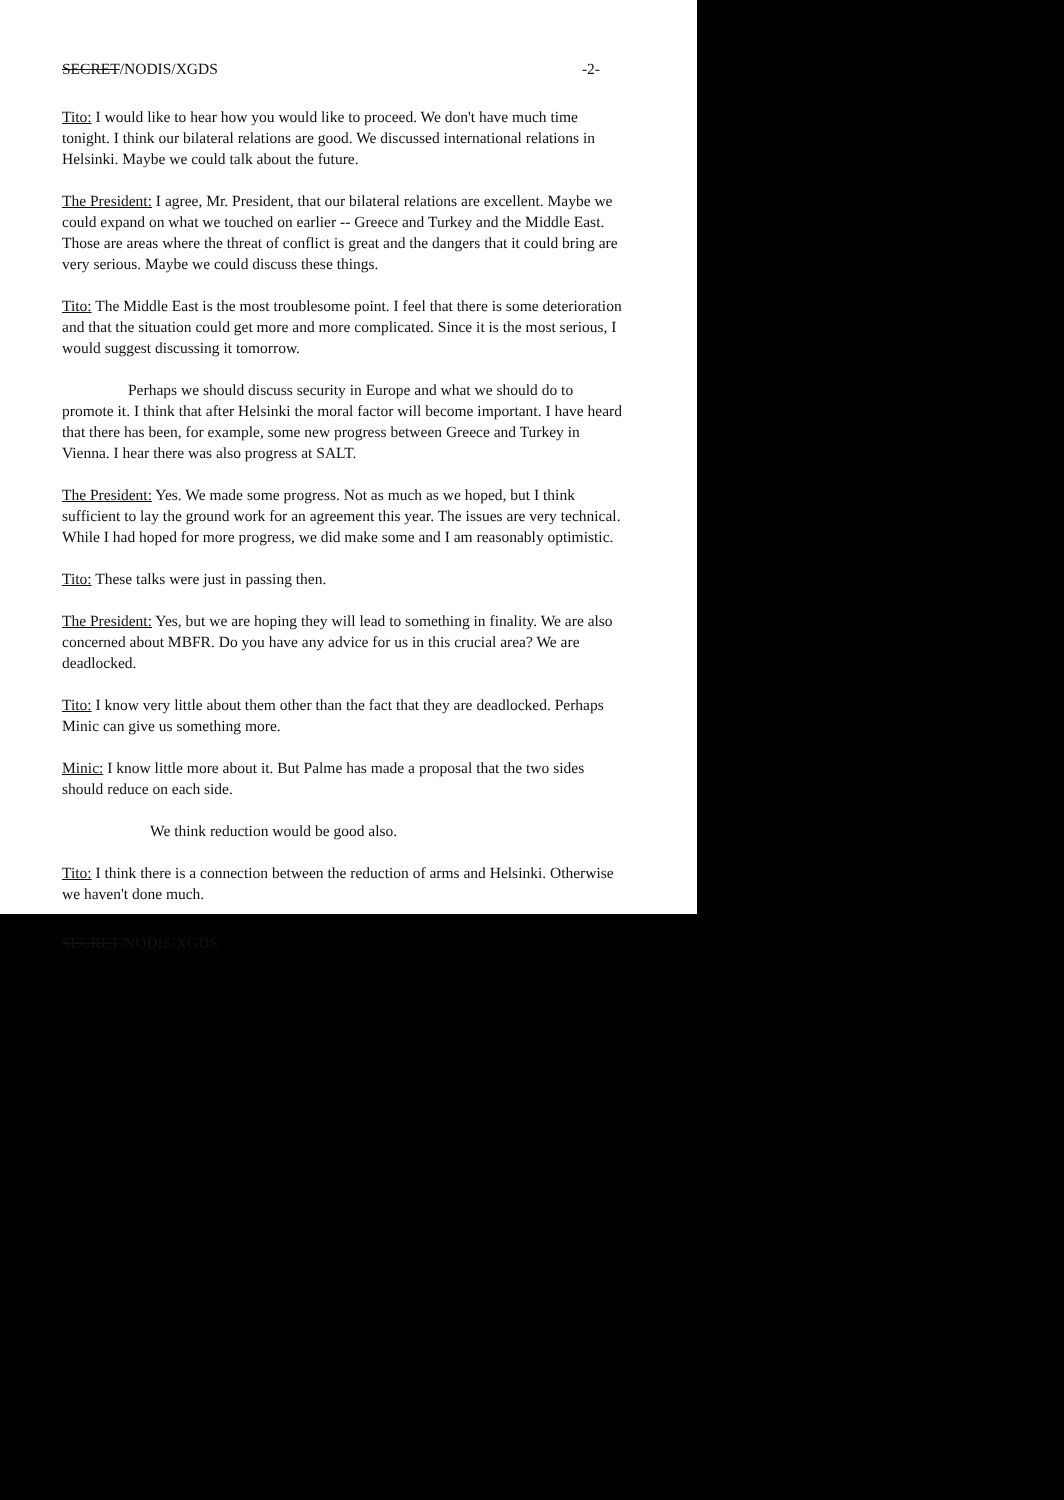SECRET/NODIS/XGDS -2-
Tito: I would like to hear how you would like to proceed. We don't have much time tonight. I think our bilateral relations are good. We discussed international relations in Helsinki. Maybe we could talk about the future.
The President: I agree, Mr. President, that our bilateral relations are excellent. Maybe we could expand on what we touched on earlier -- Greece and Turkey and the Middle East. Those are areas where the threat of conflict is great and the dangers that it could bring are very serious. Maybe we could discuss these things.
Tito: The Middle East is the most troublesome point. I feel that there is some deterioration and that the situation could get more and more complicated. Since it is the most serious, I would suggest discussing it tomorrow.
Perhaps we should discuss security in Europe and what we should do to promote it. I think that after Helsinki the moral factor will become important. I have heard that there has been, for example, some new progress between Greece and Turkey in Vienna. I hear there was also progress at SALT.
The President: Yes. We made some progress. Not as much as we hoped, but I think sufficient to lay the ground work for an agreement this year. The issues are very technical. While I had hoped for more progress, we did make some and I am reasonably optimistic.
Tito: These talks were just in passing then.
The President: Yes, but we are hoping they will lead to something in finality. We are also concerned about MBFR. Do you have any advice for us in this crucial area? We are deadlocked.
Tito: I know very little about them other than the fact that they are deadlocked. Perhaps Minic can give us something more.
Minic: I know little more about it. But Palme has made a proposal that the two sides should reduce on each side.
We think reduction would be good also.
Tito: I think there is a connection between the reduction of arms and Helsinki. Otherwise we haven't done much.
SECRET/NODIS/XGDS